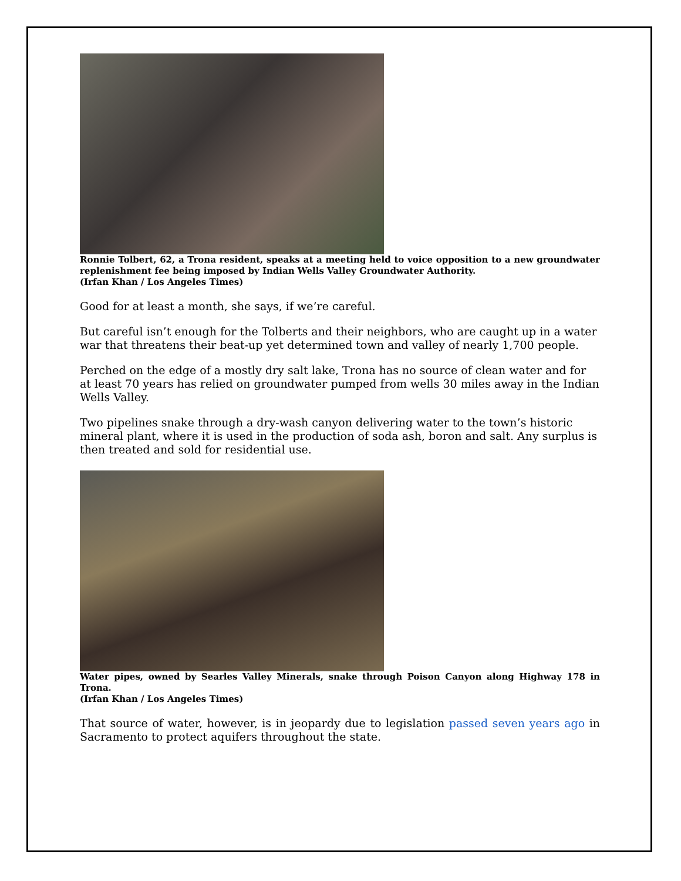Ronnie Tolbert, 62, a Trona resident, speaks at a meeting held to voice opposition to a new groundwater replenishment fee being imposed by Indian Wells Valley Groundwater Authority.
(Irfan Khan / Los Angeles Times)
Good for at least a month, she says, if we’re careful.
But careful isn’t enough for the Tolberts and their neighbors, who are caught up in a water war that threatens their beat-up yet determined town and valley of nearly 1,700 people.
Perched on the edge of a mostly dry salt lake, Trona has no source of clean water and for at least 70 years has relied on groundwater pumped from wells 30 miles away in the Indian Wells Valley.
Two pipelines snake through a dry-wash canyon delivering water to the town’s historic mineral plant, where it is used in the production of soda ash, boron and salt. Any surplus is then treated and sold for residential use.
Water pipes, owned by Searles Valley Minerals, snake through Poison Canyon along Highway 178 in Trona.
(Irfan Khan / Los Angeles Times)
That source of water, however, is in jeopardy due to legislation passed seven years ago in Sacramento to protect aquifers throughout the state.